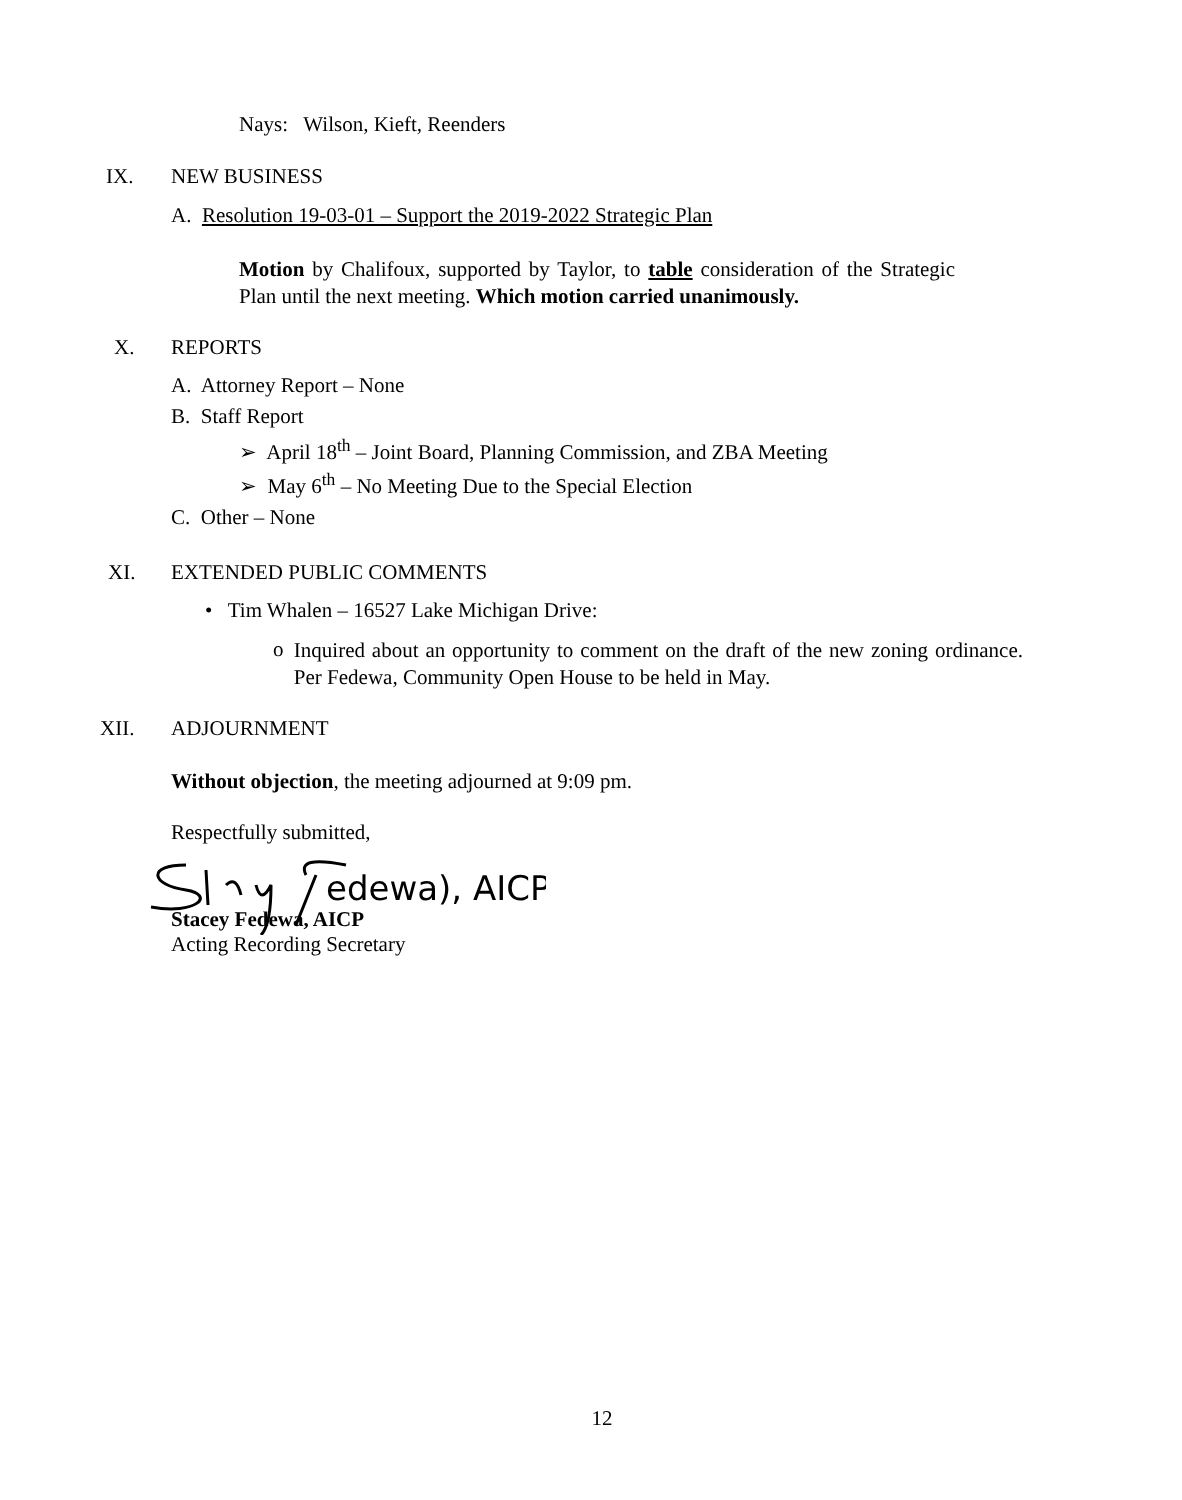Nays: Wilson, Kieft, Reenders
IX. NEW BUSINESS
A. Resolution 19-03-01 – Support the 2019-2022 Strategic Plan
Motion by Chalifoux, supported by Taylor, to table consideration of the Strategic Plan until the next meeting. Which motion carried unanimously.
X. REPORTS
A. Attorney Report – None
B. Staff Report
➢ April 18<sup>th</sup> – Joint Board, Planning Commission, and ZBA Meeting
➢ May 6<sup>th</sup> – No Meeting Due to the Special Election
C. Other – None
XI. EXTENDED PUBLIC COMMENTS
• Tim Whalen – 16527 Lake Michigan Drive:
o
Inquired about an opportunity to comment on the draft of the new zoning ordinance. Per Fedewa, Community Open House to be held in May.
XII. ADJOURNMENT
Without objection, the meeting adjourned at 9:09 pm.
Respectfully submitted,
edewa), AICP
Stacey Fedewa, AICP
Acting Recording Secretary
12